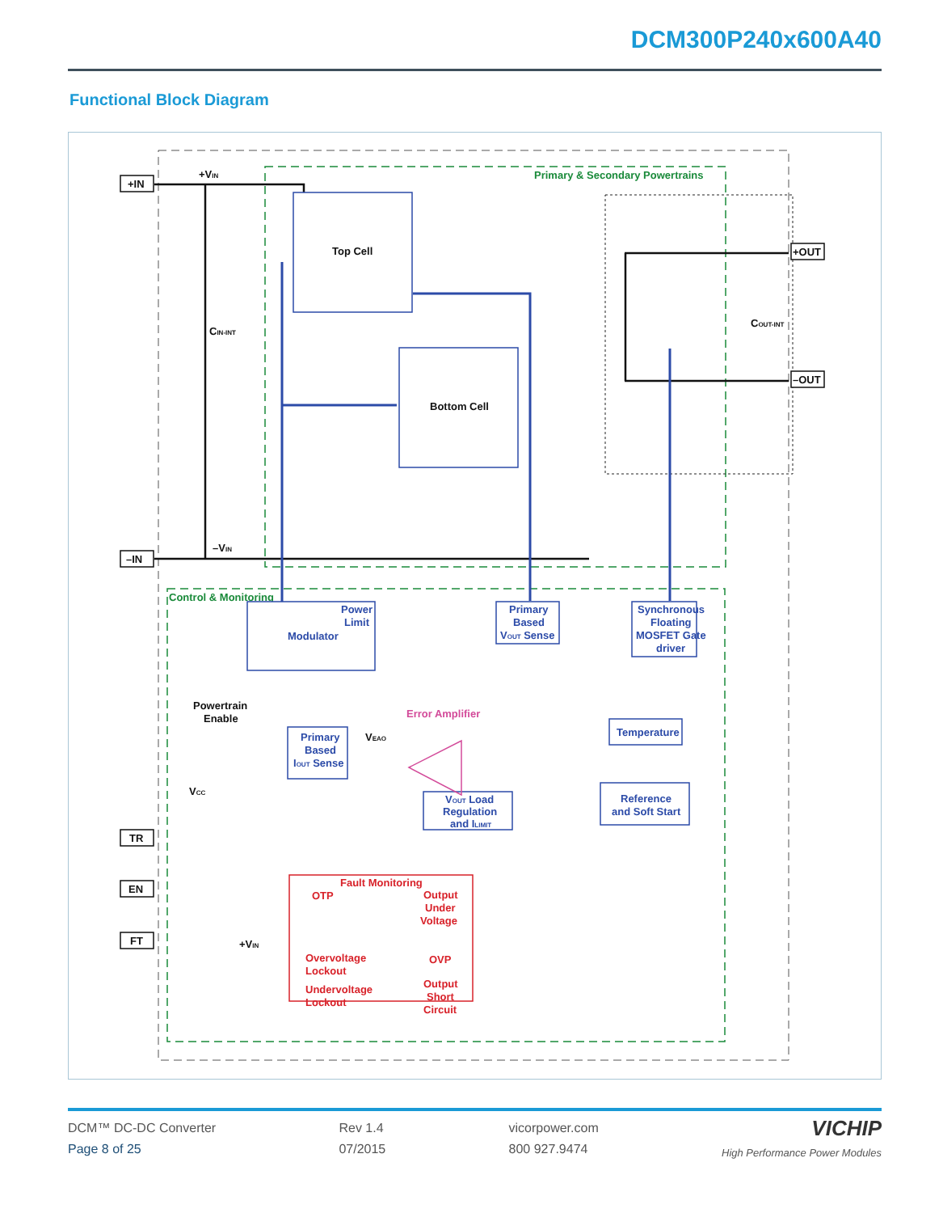DCM300P240x600A40
Functional Block Diagram
Primary & Secondary Powertrains
Control & Monitoring
+IN
–IN
TR
EN
FT
+OUT
–OUT
+VIN
CIN-INT
–VIN
COUT-INT
Top Cell
Bottom Cell
Powertrain
Enable
VEAO
VCC
+VIN
Modulator
Power
Limit
Primary
Based
VOUT Sense
Synchronous
Floating
MOSFET Gate
driver
Primary
Based
IOUT Sense
VOUT Load
Regulation
and ILIMIT
Temperature
Reference
and Soft Start
Error Amplifier
Fault Monitoring
OTP
Output
Under
Voltage
OVP
Output
Short
Circuit
Overvoltage
Lockout
Undervoltage
Lockout
DCM™ DC-DC Converter
Page 8 of 25
Rev 1.4
07/2015
vicorpower.com
800 927.9474
VICHIP
High Performance Power Modules